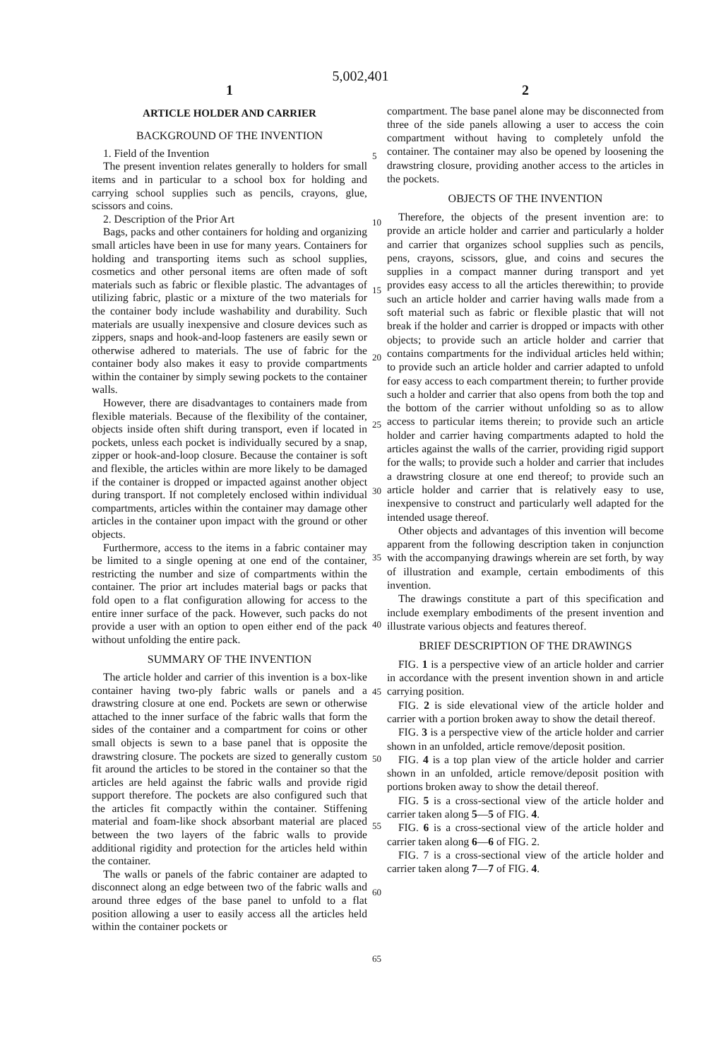5,002,401
1
ARTICLE HOLDER AND CARRIER
BACKGROUND OF THE INVENTION
1. Field of the Invention
The present invention relates generally to holders for small items and in particular to a school box for holding and carrying school supplies such as pencils, crayons, glue, scissors and coins.
2. Description of the Prior Art
Bags, packs and other containers for holding and organizing small articles have been in use for many years. Containers for holding and transporting items such as school supplies, cosmetics and other personal items are often made of soft materials such as fabric or flexible plastic. The advantages of utilizing fabric, plastic or a mixture of the two materials for the container body include washability and durability. Such materials are usually inexpensive and closure devices such as zippers, snaps and hook-and-loop fasteners are easily sewn or otherwise adhered to materials. The use of fabric for the container body also makes it easy to provide compartments within the container by simply sewing pockets to the container walls.
However, there are disadvantages to containers made from flexible materials. Because of the flexibility of the container, objects inside often shift during transport, even if located in pockets, unless each pocket is individually secured by a snap, zipper or hook-and-loop closure. Because the container is soft and flexible, the articles within are more likely to be damaged if the container is dropped or impacted against another object during transport. If not completely enclosed within individual compartments, articles within the container may damage other articles in the container upon impact with the ground or other objects.
Furthermore, access to the items in a fabric container may be limited to a single opening at one end of the container, restricting the number and size of compartments within the container. The prior art includes material bags or packs that fold open to a flat configuration allowing for access to the entire inner surface of the pack. However, such packs do not provide a user with an option to open either end of the pack without unfolding the entire pack.
SUMMARY OF THE INVENTION
The article holder and carrier of this invention is a box-like container having two-ply fabric walls or panels and a drawstring closure at one end. Pockets are sewn or otherwise attached to the inner surface of the fabric walls that form the sides of the container and a compartment for coins or other small objects is sewn to a base panel that is opposite the drawstring closure. The pockets are sized to generally custom fit around the articles to be stored in the container so that the articles are held against the fabric walls and provide rigid support therefore. The pockets are also configured such that the articles fit compactly within the container. Stiffening material and foam-like shock absorbant material are placed between the two layers of the fabric walls to provide additional rigidity and protection for the articles held within the container.
The walls or panels of the fabric container are adapted to disconnect along an edge between two of the fabric walls and around three edges of the base panel to unfold to a flat position allowing a user to easily access all the articles held within the container pockets or
5
10
15
20
25
30
35
40
45
50
55
60
65
2
compartment. The base panel alone may be disconnected from three of the side panels allowing a user to access the coin compartment without having to completely unfold the container. The container may also be opened by loosening the drawstring closure, providing another access to the articles in the pockets.
OBJECTS OF THE INVENTION
Therefore, the objects of the present invention are: to provide an article holder and carrier and particularly a holder and carrier that organizes school supplies such as pencils, pens, crayons, scissors, glue, and coins and secures the supplies in a compact manner during transport and yet provides easy access to all the articles therewithin; to provide such an article holder and carrier having walls made from a soft material such as fabric or flexible plastic that will not break if the holder and carrier is dropped or impacts with other objects; to provide such an article holder and carrier that contains compartments for the individual articles held within; to provide such an article holder and carrier adapted to unfold for easy access to each compartment therein; to further provide such a holder and carrier that also opens from both the top and the bottom of the carrier without unfolding so as to allow access to particular items therein; to provide such an article holder and carrier having compartments adapted to hold the articles against the walls of the carrier, providing rigid support for the walls; to provide such a holder and carrier that includes a drawstring closure at one end thereof; to provide such an article holder and carrier that is relatively easy to use, inexpensive to construct and particularly well adapted for the intended usage thereof.
Other objects and advantages of this invention will become apparent from the following description taken in conjunction with the accompanying drawings wherein are set forth, by way of illustration and example, certain embodiments of this invention.
The drawings constitute a part of this specification and include exemplary embodiments of the present invention and illustrate various objects and features thereof.
BRIEF DESCRIPTION OF THE DRAWINGS
FIG. 1 is a perspective view of an article holder and carrier in accordance with the present invention shown in and article carrying position.
FIG. 2 is side elevational view of the article holder and carrier with a portion broken away to show the detail thereof.
FIG. 3 is a perspective view of the article holder and carrier shown in an unfolded, article remove/deposit position.
FIG. 4 is a top plan view of the article holder and carrier shown in an unfolded, article remove/deposit position with portions broken away to show the detail thereof.
FIG. 5 is a cross-sectional view of the article holder and carrier taken along 5—5 of FIG. 4.
FIG. 6 is a cross-sectional view of the article holder and carrier taken along 6—6 of FIG. 2.
FIG. 7 is a cross-sectional view of the article holder and carrier taken along 7—7 of FIG. 4.